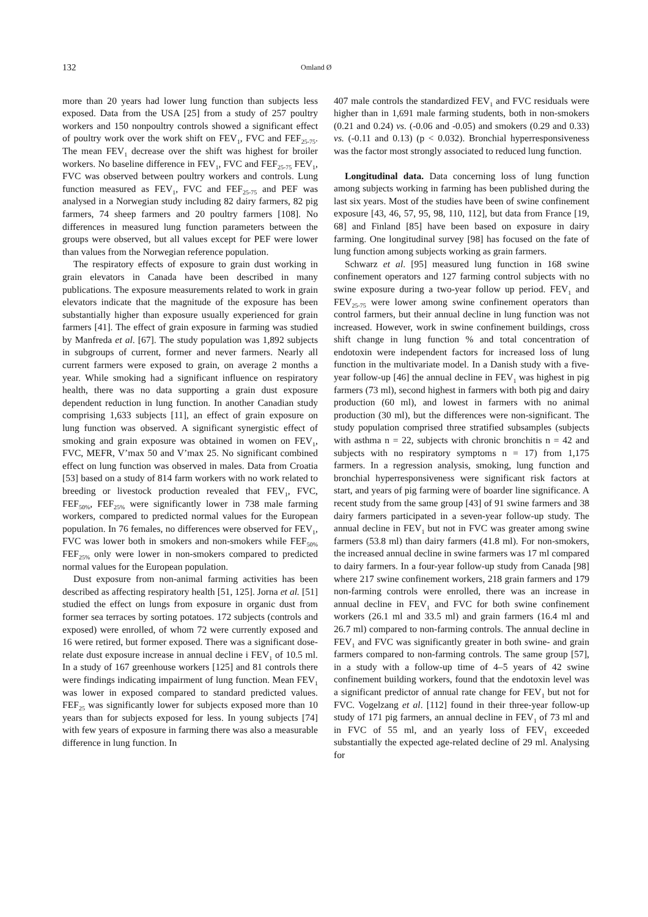132 Omland Ø
more than 20 years had lower lung function than subjects less exposed. Data from the USA [25] from a study of 257 poultry workers and 150 nonpoultry controls showed a significant effect of poultry work over the work shift on FEV<sub>1</sub>, FVC and FEF<sub>25-75</sub>. The mean FEV<sub>1</sub> decrease over the shift was highest for broiler workers. No baseline difference in FEV<sub>1</sub>, FVC and FEF<sub>25-75</sub> FEV<sub>1</sub>, FVC was observed between poultry workers and controls. Lung function measured as FEV<sub>1</sub>, FVC and FEF<sub>25-75</sub> and PEF was analysed in a Norwegian study including 82 dairy farmers, 82 pig farmers, 74 sheep farmers and 20 poultry farmers [108]. No differences in measured lung function parameters between the groups were observed, but all values except for PEF were lower than values from the Norwegian reference population.
The respiratory effects of exposure to grain dust working in grain elevators in Canada have been described in many publications. The exposure measurements related to work in grain elevators indicate that the magnitude of the exposure has been substantially higher than exposure usually experienced for grain farmers [41]. The effect of grain exposure in farming was studied by Manfreda et al. [67]. The study population was 1,892 subjects in subgroups of current, former and never farmers. Nearly all current farmers were exposed to grain, on average 2 months a year. While smoking had a significant influence on respiratory health, there was no data supporting a grain dust exposure dependent reduction in lung function. In another Canadian study comprising 1,633 subjects [11], an effect of grain exposure on lung function was observed. A significant synergistic effect of smoking and grain exposure was obtained in women on FEV<sub>1</sub>, FVC, MEFR, V’max 50 and V’max 25. No significant combined effect on lung function was observed in males. Data from Croatia [53] based on a study of 814 farm workers with no work related to breeding or livestock production revealed that FEV<sub>1</sub>, FVC, FEF<sub>50%</sub>, FEF<sub>25%</sub> were significantly lower in 738 male farming workers, compared to predicted normal values for the European population. In 76 females, no differences were observed for FEV<sub>1</sub>, FVC was lower both in smokers and non-smokers while FEF<sub>50%</sub> FEF<sub>25%</sub> only were lower in non-smokers compared to predicted normal values for the European population.
Dust exposure from non-animal farming activities has been described as affecting respiratory health [51, 125]. Jorna et al. [51] studied the effect on lungs from exposure in organic dust from former sea terraces by sorting potatoes. 172 subjects (controls and exposed) were enrolled, of whom 72 were currently exposed and 16 were retired, but former exposed. There was a significant dose-relate dust exposure increase in annual decline i FEV<sub>1</sub> of 10.5 ml. In a study of 167 greenhouse workers [125] and 81 controls there were findings indicating impairment of lung function. Mean FEV<sub>1</sub> was lower in exposed compared to standard predicted values. FEF<sub>25</sub> was significantly lower for subjects exposed more than 10 years than for subjects exposed for less. In young subjects [74] with few years of exposure in farming there was also a measurable difference in lung function. In
407 male controls the standardized FEV<sub>1</sub> and FVC residuals were higher than in 1,691 male farming students, both in non-smokers (0.21 and 0.24) vs. (-0.06 and -0.05) and smokers (0.29 and 0.33) vs. (-0.11 and 0.13) (p < 0.032). Bronchial hyperresponsiveness was the factor most strongly associated to reduced lung function.
Longitudinal data. Data concerning loss of lung function among subjects working in farming has been published during the last six years. Most of the studies have been of swine confinement exposure [43, 46, 57, 95, 98, 110, 112], but data from France [19, 68] and Finland [85] have been based on exposure in dairy farming. One longitudinal survey [98] has focused on the fate of lung function among subjects working as grain farmers.
Schwarz et al. [95] measured lung function in 168 swine confinement operators and 127 farming control subjects with no swine exposure during a two-year follow up period. FEV<sub>1</sub> and FEV<sub>25-75</sub> were lower among swine confinement operators than control farmers, but their annual decline in lung function was not increased. However, work in swine confinement buildings, cross shift change in lung function % and total concentration of endotoxin were independent factors for increased loss of lung function in the multivariate model. In a Danish study with a five-year follow-up [46] the annual decline in FEV<sub>1</sub> was highest in pig farmers (73 ml), second highest in farmers with both pig and dairy production (60 ml), and lowest in farmers with no animal production (30 ml), but the differences were non-significant. The study population comprised three stratified subsamples (subjects with asthma n = 22, subjects with chronic bronchitis n = 42 and subjects with no respiratory symptoms n = 17) from 1,175 farmers. In a regression analysis, smoking, lung function and bronchial hyperresponsiveness were significant risk factors at start, and years of pig farming were of boarder line significance. A recent study from the same group [43] of 91 swine farmers and 38 dairy farmers participated in a seven-year follow-up study. The annual decline in FEV<sub>1</sub> but not in FVC was greater among swine farmers (53.8 ml) than dairy farmers (41.8 ml). For non-smokers, the increased annual decline in swine farmers was 17 ml compared to dairy farmers. In a four-year follow-up study from Canada [98] where 217 swine confinement workers, 218 grain farmers and 179 non-farming controls were enrolled, there was an increase in annual decline in FEV<sub>1</sub> and FVC for both swine confinement workers (26.1 ml and 33.5 ml) and grain farmers (16.4 ml and 26.7 ml) compared to non-farming controls. The annual decline in FEV<sub>1</sub> and FVC was significantly greater in both swine- and grain farmers compared to non-farming controls. The same group [57], in a study with a follow-up time of 4–5 years of 42 swine confinement building workers, found that the endotoxin level was a significant predictor of annual rate change for FEV<sub>1</sub> but not for FVC. Vogelzang et al. [112] found in their three-year follow-up study of 171 pig farmers, an annual decline in FEV<sub>1</sub> of 73 ml and in FVC of 55 ml, and an yearly loss of FEV<sub>1</sub> exceeded substantially the expected age-related decline of 29 ml. Analysing for